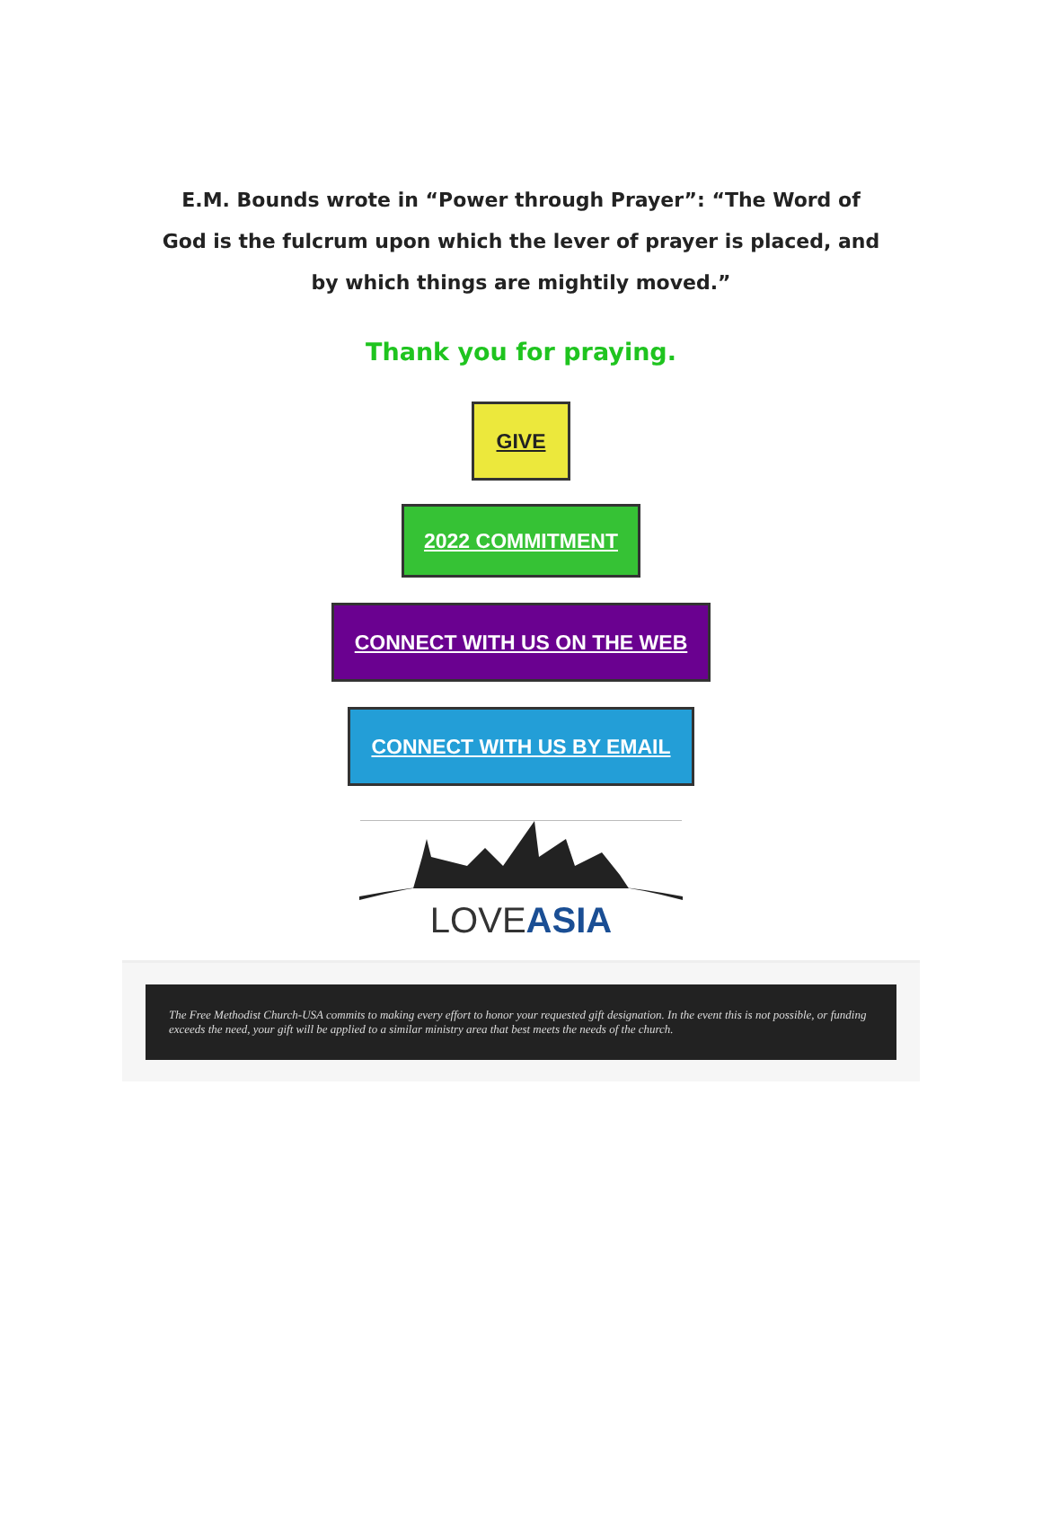E.M. Bounds wrote in “Power through Prayer”: “The Word of God is the fulcrum upon which the lever of prayer is placed, and by which things are mightily moved.”
Thank you for praying.
GIVE
2022 COMMITMENT
CONNECT WITH US ON THE WEB
CONNECT WITH US BY EMAIL
LOVE ASIA
The Free Methodist Church-USA commits to making every effort to honor your requested gift designation. In the event this is not possible, or funding exceeds the need, your gift will be applied to a similar ministry area that best meets the needs of the church.